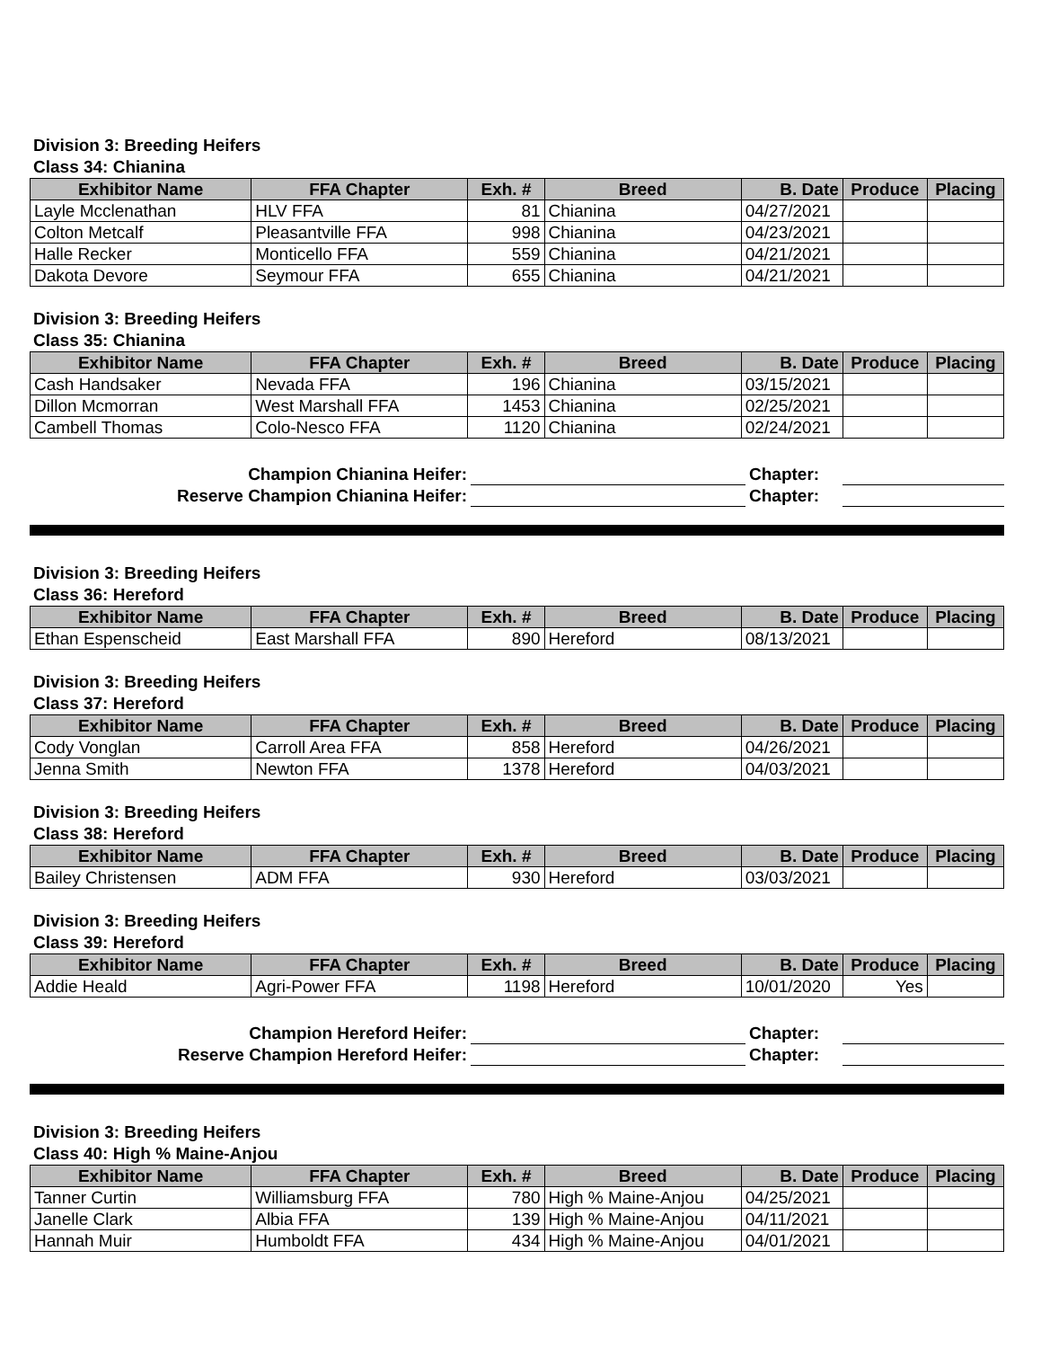Division 3: Breeding Heifers
Class 34: Chianina
| Exhibitor Name | FFA Chapter | Exh. # | Breed | B. Date | Produce | Placing |
| --- | --- | --- | --- | --- | --- | --- |
| Layle Mcclenathan | HLV FFA | 81 | Chianina | 04/27/2021 | | |
| Colton Metcalf | Pleasantville FFA | 998 | Chianina | 04/23/2021 | | |
| Halle Recker | Monticello FFA | 559 | Chianina | 04/21/2021 | | |
| Dakota Devore | Seymour FFA | 655 | Chianina | 04/21/2021 | | |
Division 3: Breeding Heifers
Class 35: Chianina
| Exhibitor Name | FFA Chapter | Exh. # | Breed | B. Date | Produce | Placing |
| --- | --- | --- | --- | --- | --- | --- |
| Cash Handsaker | Nevada FFA | 196 | Chianina | 03/15/2021 | | |
| Dillon Mcmorran | West Marshall FFA | 1453 | Chianina | 02/25/2021 | | |
| Cambell Thomas | Colo-Nesco FFA | 1120 | Chianina | 02/24/2021 | | |
Champion Chianina Heifer:
Chapter:
Reserve Champion Chianina Heifer:
Chapter:
Division 3: Breeding Heifers
Class 36: Hereford
| Exhibitor Name | FFA Chapter | Exh. # | Breed | B. Date | Produce | Placing |
| --- | --- | --- | --- | --- | --- | --- |
| Ethan Espenscheid | East Marshall FFA | 890 | Hereford | 08/13/2021 | | |
Division 3: Breeding Heifers
Class 37: Hereford
| Exhibitor Name | FFA Chapter | Exh. # | Breed | B. Date | Produce | Placing |
| --- | --- | --- | --- | --- | --- | --- |
| Cody Vonglan | Carroll Area FFA | 858 | Hereford | 04/26/2021 | | |
| Jenna Smith | Newton FFA | 1378 | Hereford | 04/03/2021 | | |
Division 3: Breeding Heifers
Class 38: Hereford
| Exhibitor Name | FFA Chapter | Exh. # | Breed | B. Date | Produce | Placing |
| --- | --- | --- | --- | --- | --- | --- |
| Bailey Christensen | ADM FFA | 930 | Hereford | 03/03/2021 | | |
Division 3: Breeding Heifers
Class 39: Hereford
| Exhibitor Name | FFA Chapter | Exh. # | Breed | B. Date | Produce | Placing |
| --- | --- | --- | --- | --- | --- | --- |
| Addie Heald | Agri-Power FFA | 1198 | Hereford | 10/01/2020 | Yes | |
Champion Hereford Heifer:
Chapter:
Reserve Champion Hereford Heifer:
Chapter:
Division 3: Breeding Heifers
Class 40: High % Maine-Anjou
| Exhibitor Name | FFA Chapter | Exh. # | Breed | B. Date | Produce | Placing |
| --- | --- | --- | --- | --- | --- | --- |
| Tanner Curtin | Williamsburg FFA | 780 | High % Maine-Anjou | 04/25/2021 | | |
| Janelle Clark | Albia FFA | 139 | High % Maine-Anjou | 04/11/2021 | | |
| Hannah Muir | Humboldt FFA | 434 | High % Maine-Anjou | 04/01/2021 | | |